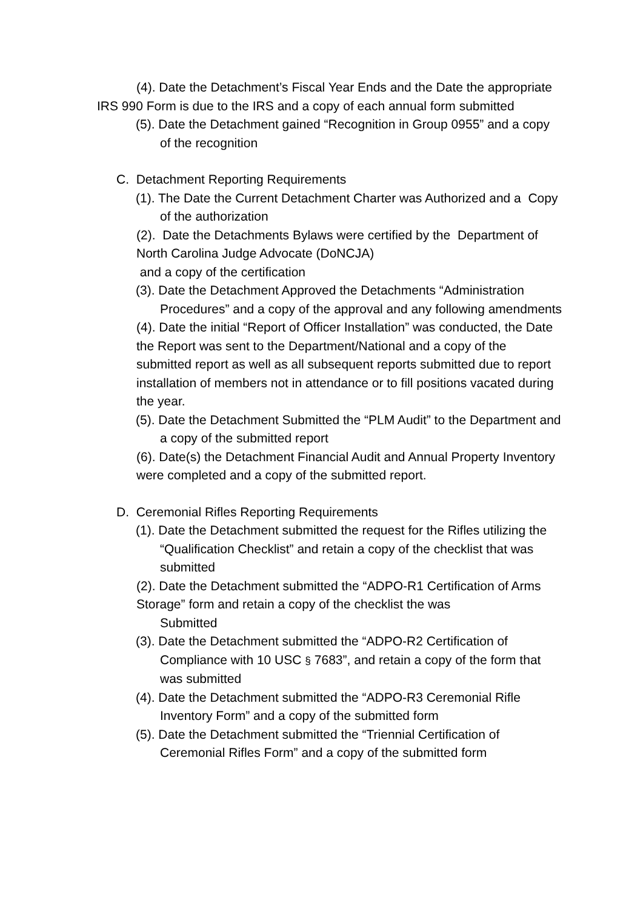(4). Date the Detachment’s Fiscal Year Ends and the Date the appropriate IRS 990 Form is due to the IRS and a copy of each annual form submitted
(5). Date the Detachment gained “Recognition in Group 0955” and a copy of the recognition
C. Detachment Reporting Requirements
(1). The Date the Current Detachment Charter was Authorized and a Copy of the authorization
(2). Date the Detachments Bylaws were certified by the Department of North Carolina Judge Advocate (DoNCJA)
and a copy of the certification
(3). Date the Detachment Approved the Detachments “Administration Procedures” and a copy of the approval and any following amendments
(4). Date the initial “Report of Officer Installation” was conducted, the Date the Report was sent to the Department/National and a copy of the submitted report as well as all subsequent reports submitted due to report installation of members not in attendance or to fill positions vacated during the year.
(5). Date the Detachment Submitted the “PLM Audit” to the Department and a copy of the submitted report
(6). Date(s) the Detachment Financial Audit and Annual Property Inventory were completed and a copy of the submitted report.
D. Ceremonial Rifles Reporting Requirements
(1). Date the Detachment submitted the request for the Rifles utilizing the “Qualification Checklist” and retain a copy of the checklist that was submitted
(2). Date the Detachment submitted the “ADPO-R1 Certification of Arms Storage” form and retain a copy of the checklist the was
Submitted
(3). Date the Detachment submitted the “ADPO-R2 Certification of Compliance with 10 USC § 7683”, and retain a copy of the form that was submitted
(4). Date the Detachment submitted the “ADPO-R3 Ceremonial Rifle Inventory Form” and a copy of the submitted form
(5). Date the Detachment submitted the “Triennial Certification of Ceremonial Rifles Form” and a copy of the submitted form